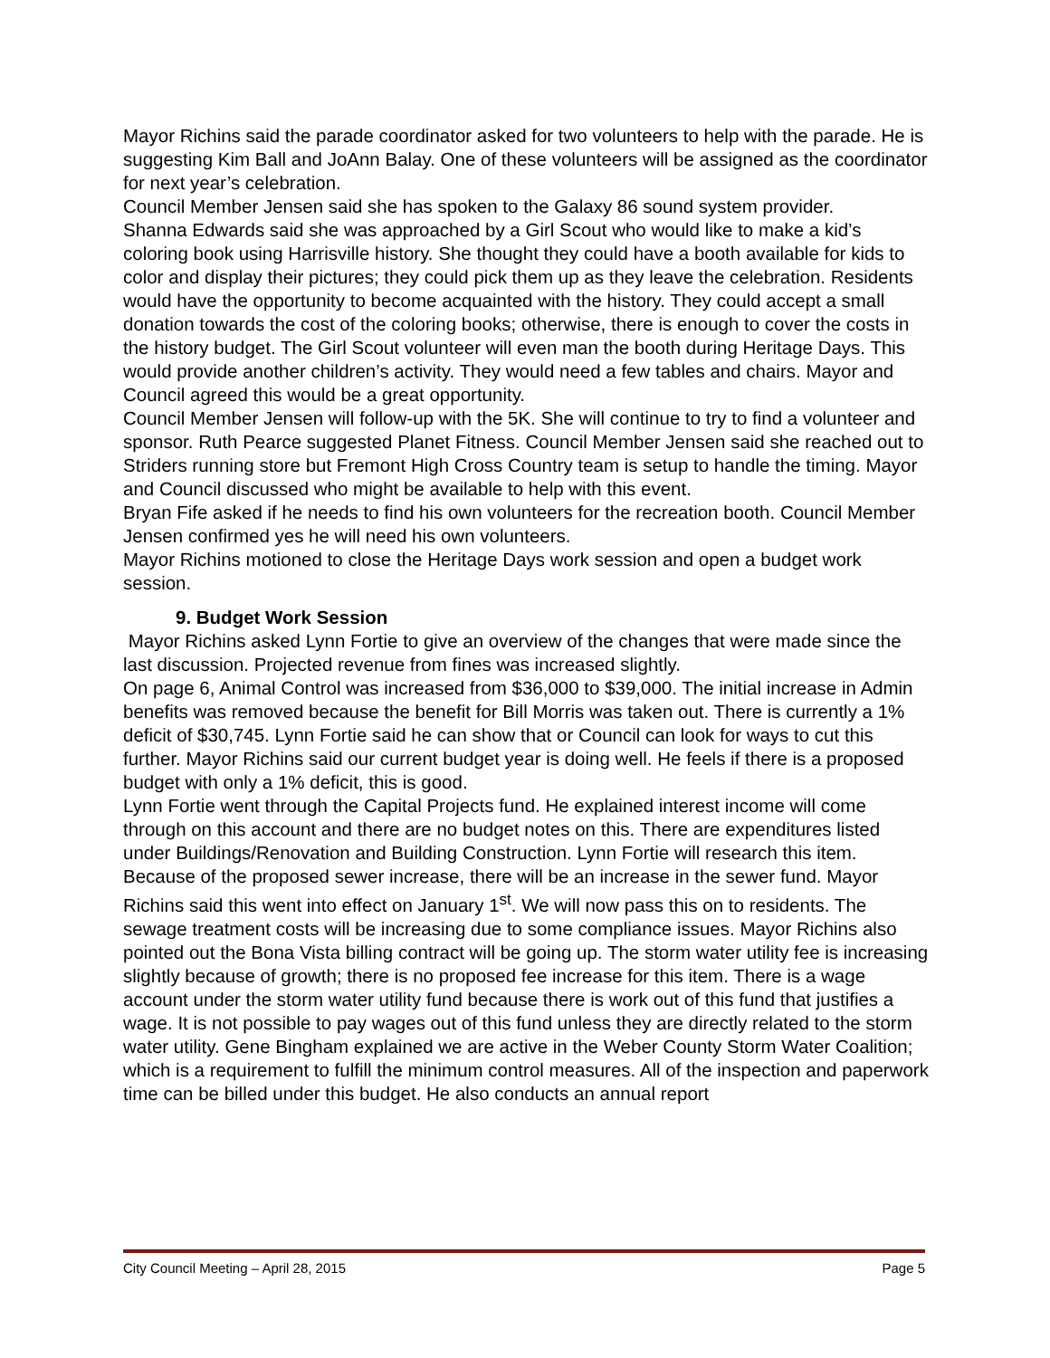Mayor Richins said the parade coordinator asked for two volunteers to help with the parade. He is suggesting Kim Ball and JoAnn Balay. One of these volunteers will be assigned as the coordinator for next year’s celebration.
Council Member Jensen said she has spoken to the Galaxy 86 sound system provider.
Shanna Edwards said she was approached by a Girl Scout who would like to make a kid’s coloring book using Harrisville history. She thought they could have a booth available for kids to color and display their pictures; they could pick them up as they leave the celebration. Residents would have the opportunity to become acquainted with the history. They could accept a small donation towards the cost of the coloring books; otherwise, there is enough to cover the costs in the history budget. The Girl Scout volunteer will even man the booth during Heritage Days. This would provide another children’s activity. They would need a few tables and chairs. Mayor and Council agreed this would be a great opportunity.
Council Member Jensen will follow-up with the 5K. She will continue to try to find a volunteer and sponsor. Ruth Pearce suggested Planet Fitness. Council Member Jensen said she reached out to Striders running store but Fremont High Cross Country team is setup to handle the timing. Mayor and Council discussed who might be available to help with this event.
Bryan Fife asked if he needs to find his own volunteers for the recreation booth. Council Member Jensen confirmed yes he will need his own volunteers.
Mayor Richins motioned to close the Heritage Days work session and open a budget work session.
9. Budget Work Session
Mayor Richins asked Lynn Fortie to give an overview of the changes that were made since the last discussion. Projected revenue from fines was increased slightly.
On page 6, Animal Control was increased from $36,000 to $39,000. The initial increase in Admin benefits was removed because the benefit for Bill Morris was taken out. There is currently a 1% deficit of $30,745. Lynn Fortie said he can show that or Council can look for ways to cut this further. Mayor Richins said our current budget year is doing well. He feels if there is a proposed budget with only a 1% deficit, this is good.
Lynn Fortie went through the Capital Projects fund. He explained interest income will come through on this account and there are no budget notes on this. There are expenditures listed under Buildings/Renovation and Building Construction. Lynn Fortie will research this item.
Because of the proposed sewer increase, there will be an increase in the sewer fund. Mayor Richins said this went into effect on January 1<sup>st</sup>. We will now pass this on to residents. The sewage treatment costs will be increasing due to some compliance issues. Mayor Richins also pointed out the Bona Vista billing contract will be going up. The storm water utility fee is increasing slightly because of growth; there is no proposed fee increase for this item. There is a wage account under the storm water utility fund because there is work out of this fund that justifies a wage. It is not possible to pay wages out of this fund unless they are directly related to the storm water utility. Gene Bingham explained we are active in the Weber County Storm Water Coalition; which is a requirement to fulfill the minimum control measures. All of the inspection and paperwork time can be billed under this budget. He also conducts an annual report
City Council Meeting – April 28, 2015 Page 5